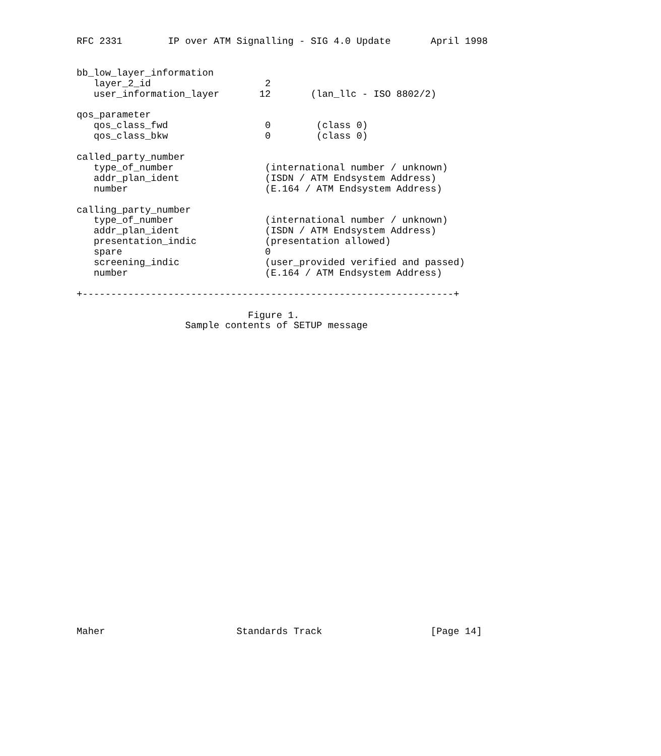RFC 2331        IP over ATM Signalling - SIG 4.0 Update       April 1998


bb_low_layer_information
   layer_2_id                    2
   user_information_layer       12       (lan_llc - ISO 8802/2)

qos_parameter
   qos_class_fwd                 0        (class 0)
   qos_class_bkw                 0        (class 0)

called_party_number
   type_of_number                (international number / unknown)
   addr_plan_ident               (ISDN / ATM Endsystem Address)
   number                        (E.164 / ATM Endsystem Address)

calling_party_number
   type_of_number                (international number / unknown)
   addr_plan_ident               (ISDN / ATM Endsystem Address)
   presentation_indic            (presentation allowed)
   spare                         0
   screening_indic               (user_provided verified and passed)
   number                        (E.164 / ATM Endsystem Address)

+-----------------------------------------------------------------+

                              Figure 1.
                   Sample contents of SETUP message




























Maher                       Standards Track                   [Page 14]